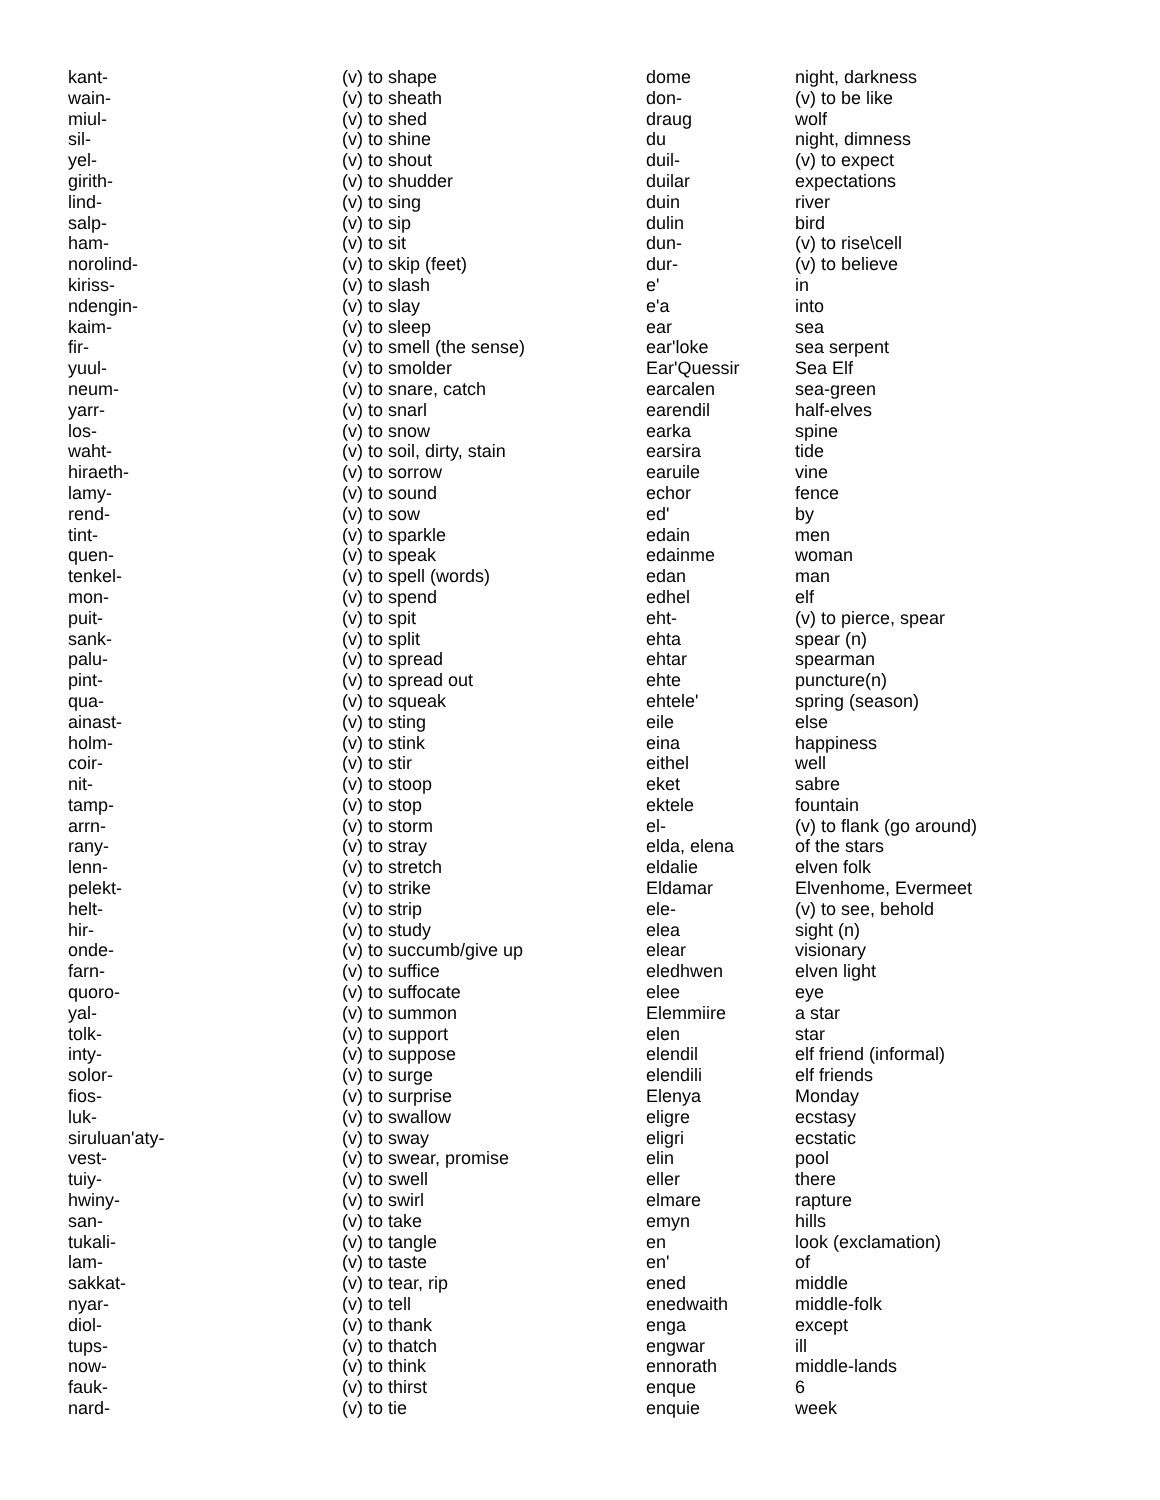| kant- | (v) to shape | dome | night, darkness |
| wain- | (v) to sheath | don- | (v) to be like |
| miul- | (v) to shed | draug | wolf |
| sil- | (v) to shine | du | night, dimness |
| yel- | (v) to shout | duil- | (v) to expect |
| girith- | (v) to shudder | duilar | expectations |
| lind- | (v) to sing | duin | river |
| salp- | (v) to sip | dulin | bird |
| ham- | (v) to sit | dun- | (v) to rise\cell |
| norolind- | (v) to skip (feet) | dur- | (v) to believe |
| kiriss- | (v) to slash | e' | in |
| ndengin- | (v) to slay | e'a | into |
| kaim- | (v) to sleep | ear | sea |
| fir- | (v) to smell (the sense) | ear'loke | sea serpent |
| yuul- | (v) to smolder | Ear'Quessir | Sea Elf |
| neum- | (v) to snare, catch | earcalen | sea-green |
| yarr- | (v) to snarl | earendil | half-elves |
| los- | (v) to snow | earka | spine |
| waht- | (v) to soil, dirty, stain | earsira | tide |
| hiraeth- | (v) to sorrow | earuile | vine |
| lamy- | (v) to sound | echor | fence |
| rend- | (v) to sow | ed' | by |
| tint- | (v) to sparkle | edain | men |
| quen- | (v) to speak | edainme | woman |
| tenkel- | (v) to spell (words) | edan | man |
| mon- | (v) to spend | edhel | elf |
| puit- | (v) to spit | eht- | (v) to pierce, spear |
| sank- | (v) to split | ehta | spear (n) |
| palu- | (v) to spread | ehtar | spearman |
| pint- | (v) to spread out | ehte | puncture(n) |
| qua- | (v) to squeak | ehtele' | spring (season) |
| ainast- | (v) to sting | eile | else |
| holm- | (v) to stink | eina | happiness |
| coir- | (v) to stir | eithel | well |
| nit- | (v) to stoop | eket | sabre |
| tamp- | (v) to stop | ektele | fountain |
| arrn- | (v) to storm | el- | (v) to flank (go around) |
| rany- | (v) to stray | elda, elena | of the stars |
| lenn- | (v) to stretch | eldalie | elven folk |
| pelekt- | (v) to strike | Eldamar | Elvenhome, Evermeet |
| helt- | (v) to strip | ele- | (v) to see, behold |
| hir- | (v) to study | elea | sight (n) |
| onde- | (v) to succumb/give up | elear | visionary |
| farn- | (v) to suffice | eledhwen | elven light |
| quoro- | (v) to suffocate | elee | eye |
| yal- | (v) to summon | Elemmiire | a star |
| tolk- | (v) to support | elen | star |
| inty- | (v) to suppose | elendil | elf friend (informal) |
| solor- | (v) to surge | elendili | elf friends |
| fios- | (v) to surprise | Elenya | Monday |
| luk- | (v) to swallow | eligre | ecstasy |
| siruluan'aty- | (v) to sway | eligri | ecstatic |
| vest- | (v) to swear, promise | elin | pool |
| tuiy- | (v) to swell | eller | there |
| hwiny- | (v) to swirl | elmare | rapture |
| san- | (v) to take | emyn | hills |
| tukali- | (v) to tangle | en | look (exclamation) |
| lam- | (v) to taste | en' | of |
| sakkat- | (v) to tear, rip | ened | middle |
| nyar- | (v) to tell | enedwaith | middle-folk |
| diol- | (v) to thank | enga | except |
| tups- | (v) to thatch | engwar | ill |
| now- | (v) to think | ennorath | middle-lands |
| fauk- | (v) to thirst | enque | 6 |
| nard- | (v) to tie | enquie | week |